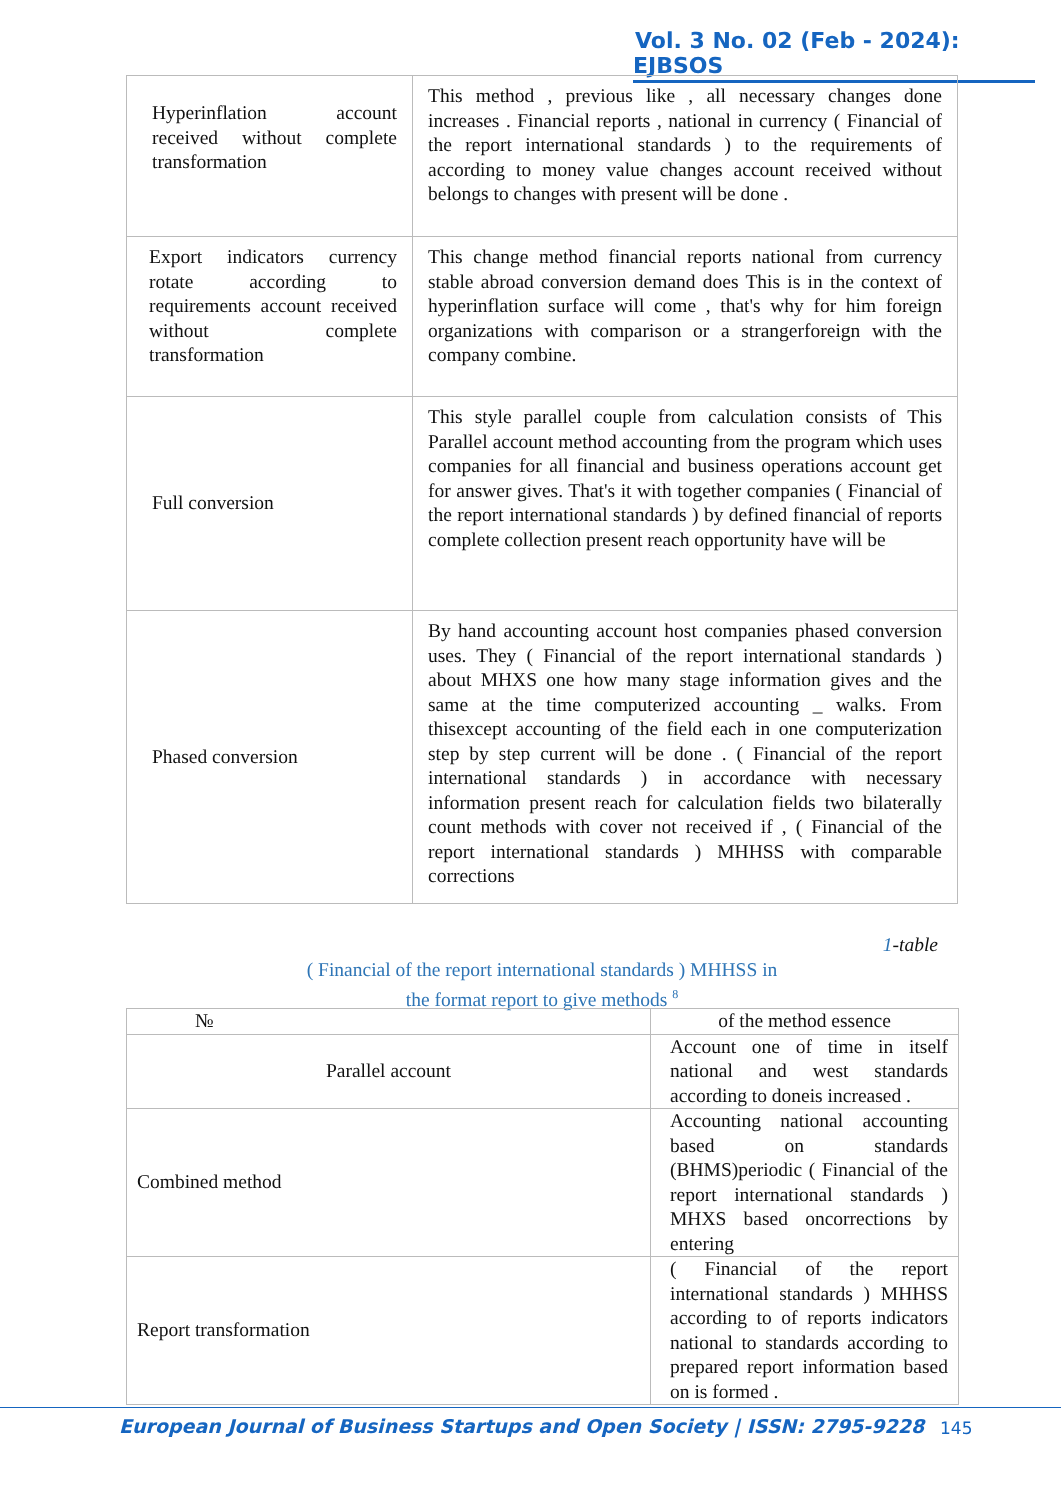Vol. 3 No. 02 (Feb - 2024): EJBSOS
| Hyperinflation account received without complete transformation | This method , previous like , all necessary changes done increases . Financial reports , national in currency ( Financial of the report international standards ) to the requirements of according to money value changes account received without belongs to changes with present will be done . |
| Export indicators currency rotate according to requirements account received without complete transformation | This change method financial reports national from currency stable abroad conversion demand does This is in the context of hyperinflation surface will come , that's why for him foreign organizations with comparison or a strangerforeign with the company combine. |
| Full conversion | This style parallel couple from calculation consists of This Parallel account method accounting from the program which uses companies for all financial and business operations account get for answer gives. That's it with together companies ( Financial of the report international standards ) by defined financial of reports complete collection present reach opportunity have will be |
| Phased conversion | By hand accounting account host companies phased conversion uses. They ( Financial of the report international standards ) about MHXS one how many stage information gives and the same at the time computerized accounting _ walks. From thisexcept accounting of the field each in one computerization step by step current will be done . ( Financial of the report international standards ) in accordance with necessary information present reach for calculation fields two bilaterally count methods with cover not received if , ( Financial of the report international standards ) MHHSS with comparable corrections |
1-table
( Financial of the report international standards ) MHHSS in
the format report to give methods <sup>8</sup>
| № | of the method essence |
| --- | --- |
| Parallel account | Account one of time in itself national and west standards according to doneis increased . |
| Combined method | Accounting national accounting based on standards (BHMS)periodic ( Financial of the report international standards ) MHXS based oncorrections by entering |
| Report transformation | ( Financial of the report international standards ) MHHSS according to of reports indicators national to standards according to prepared report information based on is formed . |
European Journal of Business Startups and Open Society | ISSN: 2795-9228
145